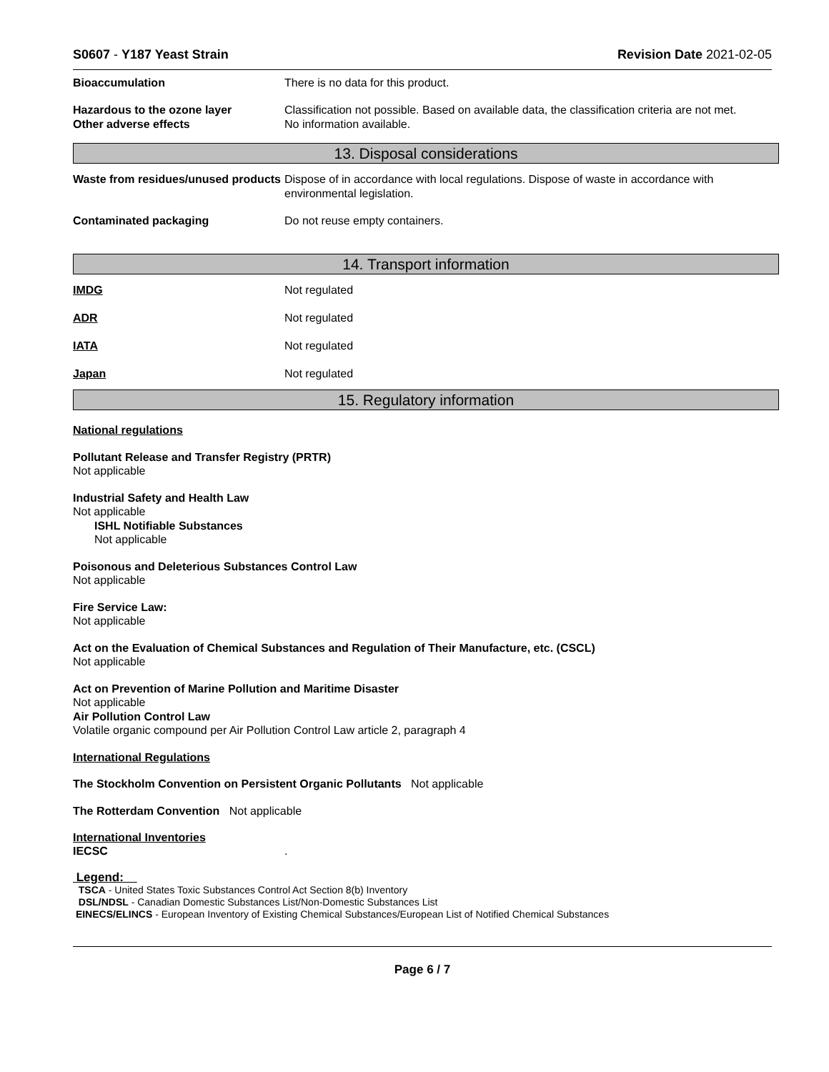S0607 - Y187 Yeast Strain Revision Date 2021-02-05
Bioaccumulation There is no data for this product.
Hazardous to the ozone layer
Other adverse effects
Classification not possible. Based on available data, the classification criteria are not met.
No information available.
13. Disposal considerations
Waste from residues/unused products
Dispose of in accordance with local regulations. Dispose of waste in accordance with environmental legislation.
Contaminated packaging Do not reuse empty containers.
14. Transport information
IMDG Not regulated
ADR Not regulated
IATA Not regulated
Japan Not regulated
15. Regulatory information
National regulations
Pollutant Release and Transfer Registry (PRTR)
Not applicable
Industrial Safety and Health Law
Not applicable
ISHL Notifiable Substances
Not applicable
Poisonous and Deleterious Substances Control Law
Not applicable
Fire Service Law:
Not applicable
Act on the Evaluation of Chemical Substances and Regulation of Their Manufacture, etc. (CSCL)
Not applicable
Act on Prevention of Marine Pollution and Maritime Disaster
Not applicable
Air Pollution Control Law
Volatile organic compound per Air Pollution Control Law article 2, paragraph 4
International Regulations
The Stockholm Convention on Persistent Organic Pollutants Not applicable
The Rotterdam Convention Not applicable
International Inventories
IECSC.
Legend:
TSCA - United States Toxic Substances Control Act Section 8(b) Inventory
DSL/NDSL - Canadian Domestic Substances List/Non-Domestic Substances List
EINECS/ELINCS - European Inventory of Existing Chemical Substances/European List of Notified Chemical Substances
Page 6 / 7